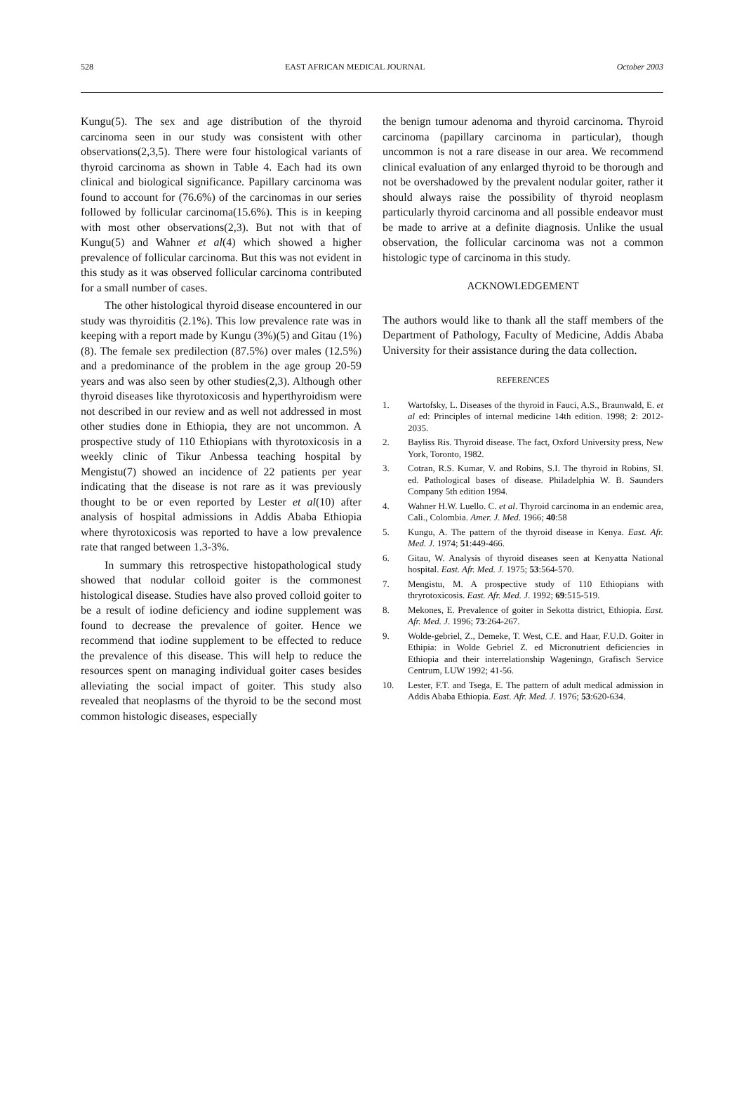528 EAST AFRICAN MEDICAL JOURNAL October 2003
Kungu(5). The sex and age distribution of the thyroid carcinoma seen in our study was consistent with other observations(2,3,5). There were four histological variants of thyroid carcinoma as shown in Table 4. Each had its own clinical and biological significance. Papillary carcinoma was found to account for (76.6%) of the carcinomas in our series followed by follicular carcinoma(15.6%). This is in keeping with most other observations(2,3). But not with that of Kungu(5) and Wahner et al(4) which showed a higher prevalence of follicular carcinoma. But this was not evident in this study as it was observed follicular carcinoma contributed for a small number of cases.
The other histological thyroid disease encountered in our study was thyroiditis (2.1%). This low prevalence rate was in keeping with a report made by Kungu (3%)(5) and Gitau (1%) (8). The female sex predilection (87.5%) over males (12.5%) and a predominance of the problem in the age group 20-59 years and was also seen by other studies(2,3). Although other thyroid diseases like thyrotoxicosis and hyperthyroidism were not described in our review and as well not addressed in most other studies done in Ethiopia, they are not uncommon. A prospective study of 110 Ethiopians with thyrotoxicosis in a weekly clinic of Tikur Anbessa teaching hospital by Mengistu(7) showed an incidence of 22 patients per year indicating that the disease is not rare as it was previously thought to be or even reported by Lester et al(10) after analysis of hospital admissions in Addis Ababa Ethiopia where thyrotoxicosis was reported to have a low prevalence rate that ranged between 1.3-3%.
In summary this retrospective histopathological study showed that nodular colloid goiter is the commonest histological disease. Studies have also proved colloid goiter to be a result of iodine deficiency and iodine supplement was found to decrease the prevalence of goiter. Hence we recommend that iodine supplement to be effected to reduce the prevalence of this disease. This will help to reduce the resources spent on managing individual goiter cases besides alleviating the social impact of goiter. This study also revealed that neoplasms of the thyroid to be the second most common histologic diseases, especially
the benign tumour adenoma and thyroid carcinoma. Thyroid carcinoma (papillary carcinoma in particular), though uncommon is not a rare disease in our area. We recommend clinical evaluation of any enlarged thyroid to be thorough and not be overshadowed by the prevalent nodular goiter, rather it should always raise the possibility of thyroid neoplasm particularly thyroid carcinoma and all possible endeavor must be made to arrive at a definite diagnosis. Unlike the usual observation, the follicular carcinoma was not a common histologic type of carcinoma in this study.
ACKNOWLEDGEMENT
The authors would like to thank all the staff members of the Department of Pathology, Faculty of Medicine, Addis Ababa University for their assistance during the data collection.
REFERENCES
1. Wartofsky, L. Diseases of the thyroid in Fauci, A.S., Braunwald, E. et al ed: Principles of internal medicine 14th edition. 1998; 2: 2012-2035.
2. Bayliss Ris. Thyroid disease. The fact, Oxford University press, New York, Toronto, 1982.
3. Cotran, R.S. Kumar, V. and Robins, S.I. The thyroid in Robins, SI. ed. Pathological bases of disease. Philadelphia W. B. Saunders Company 5th edition 1994.
4. Wahner H.W. Luello. C. et al. Thyroid carcinoma in an endemic area, Cali., Colombia. Amer. J. Med. 1966; 40:58
5. Kungu, A. The pattern of the thyroid disease in Kenya. East. Afr. Med. J. 1974; 51:449-466.
6. Gitau, W. Analysis of thyroid diseases seen at Kenyatta National hospital. East. Afr. Med. J. 1975; 53:564-570.
7. Mengistu, M. A prospective study of 110 Ethiopians with thryrotoxicosis. East. Afr. Med. J. 1992; 69:515-519.
8. Mekones, E. Prevalence of goiter in Sekotta district, Ethiopia. East. Afr. Med. J. 1996; 73:264-267.
9. Wolde-gebriel, Z., Demeke, T. West, C.E. and Haar, F.U.D. Goiter in Ethipia: in Wolde Gebriel Z. ed Micronutrient deficiencies in Ethiopia and their interrelationship Wageningn, Grafisch Service Centrum, LUW 1992; 41-56.
10. Lester, F.T. and Tsega, E. The pattern of adult medical admission in Addis Ababa Ethiopia. East. Afr. Med. J. 1976; 53:620-634.